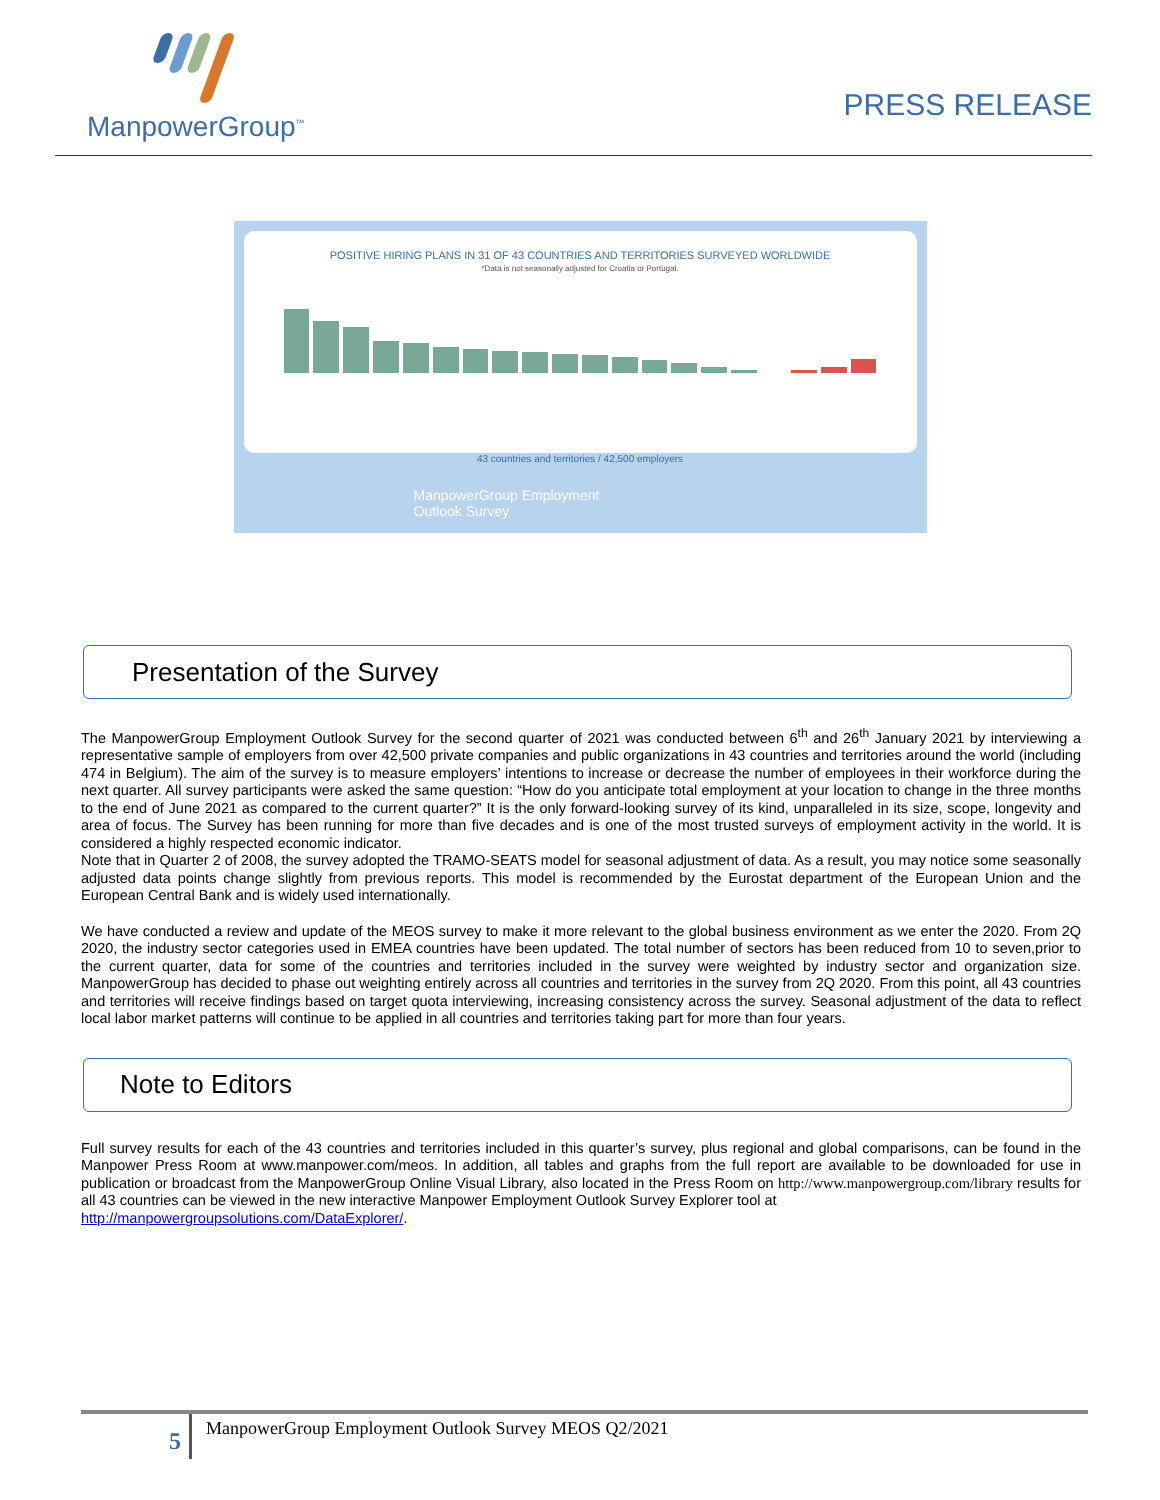ManpowerGroup<sup>™</sup>
PRESS RELEASE
POSITIVE HIRING PLANS IN 31 OF 43 COUNTRIES AND TERRITORIES SURVEYED WORLDWIDE
*Data is not seasonally adjusted for Croatia or Portugal.
43 countries and territories / 42,500 employers
ManpowerGroup Employment
Outlook Survey
Presentation of the Survey
The ManpowerGroup Employment Outlook Survey for the second quarter of 2021 was conducted between 6<sup>th</sup> and 26<sup>th</sup> January 2021 by interviewing a representative sample of employers from over 42,500 private companies and public organizations in 43 countries and territories around the world (including 474 in Belgium). The aim of the survey is to measure employers’ intentions to increase or decrease the number of employees in their workforce during the next quarter. All survey participants were asked the same question: “How do you anticipate total employment at your location to change in the three months to the end of June 2021 as compared to the current quarter?” It is the only forward-looking survey of its kind, unparalleled in its size, scope, longevity and area of focus. The Survey has been running for more than five decades and is one of the most trusted surveys of employment activity in the world. It is considered a highly respected economic indicator.
Note that in Quarter 2 of 2008, the survey adopted the TRAMO-SEATS model for seasonal adjustment of data. As a result, you may notice some seasonally adjusted data points change slightly from previous reports. This model is recommended by the Eurostat department of the European Union and the European Central Bank and is widely used internationally.
We have conducted a review and update of the MEOS survey to make it more relevant to the global business environment as we enter the 2020. From 2Q 2020, the industry sector categories used in EMEA countries have been updated. The total number of sectors has been reduced from 10 to seven,prior to the current quarter, data for some of the countries and territories included in the survey were weighted by industry sector and organization size. ManpowerGroup has decided to phase out weighting entirely across all countries and territories in the survey from 2Q 2020. From this point, all 43 countries and territories will receive findings based on target quota interviewing, increasing consistency across the survey. Seasonal adjustment of the data to reflect local labor market patterns will continue to be applied in all countries and territories taking part for more than four years.
Note to Editors
Full survey results for each of the 43 countries and territories included in this quarter’s survey, plus regional and global comparisons, can be found in the Manpower Press Room at www.manpower.com/meos. In addition, all tables and graphs from the full report are available to be downloaded for use in publication or broadcast from the ManpowerGroup Online Visual Library, also located in the Press Room on http://www.manpowergroup.com/library results for all 43 countries can be viewed in the new interactive Manpower Employment Outlook Survey Explorer tool at
http://manpowergroupsolutions.com/DataExplorer/.
5
ManpowerGroup Employment Outlook Survey MEOS Q2/2021